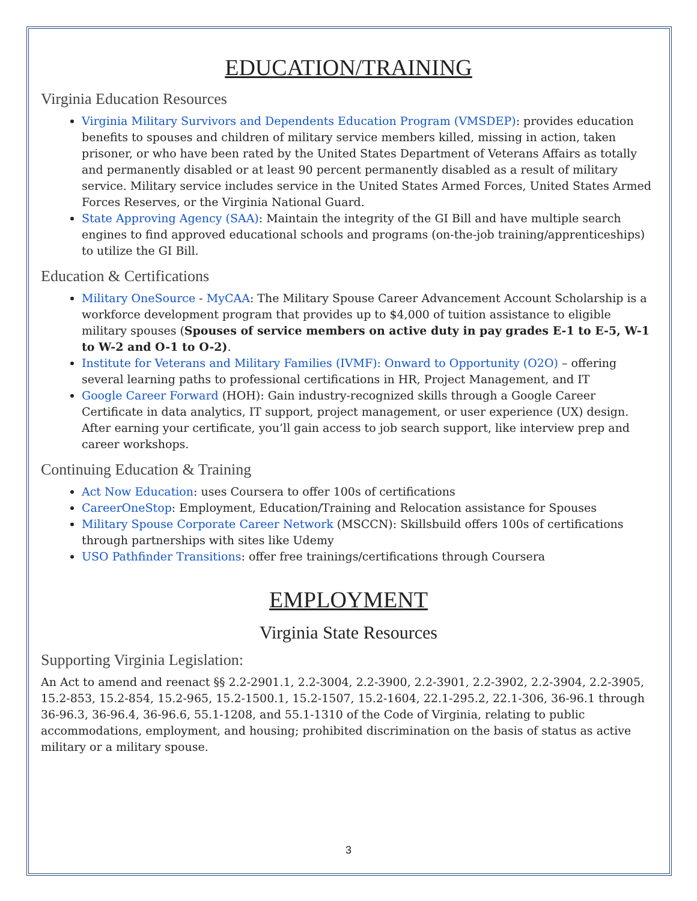EDUCATION/TRAINING
Virginia Education Resources
Virginia Military Survivors and Dependents Education Program (VMSDEP): provides education benefits to spouses and children of military service members killed, missing in action, taken prisoner, or who have been rated by the United States Department of Veterans Affairs as totally and permanently disabled or at least 90 percent permanently disabled as a result of military service. Military service includes service in the United States Armed Forces, United States Armed Forces Reserves, or the Virginia National Guard.
State Approving Agency (SAA): Maintain the integrity of the GI Bill and have multiple search engines to find approved educational schools and programs (on-the-job training/apprenticeships) to utilize the GI Bill.
Education & Certifications
Military OneSource - MyCAA: The Military Spouse Career Advancement Account Scholarship is a workforce development program that provides up to $4,000 of tuition assistance to eligible military spouses (Spouses of service members on active duty in pay grades E-1 to E-5, W-1 to W-2 and O-1 to O-2).
Institute for Veterans and Military Families (IVMF): Onward to Opportunity (O2O) – offering several learning paths to professional certifications in HR, Project Management, and IT
Google Career Forward (HOH): Gain industry-recognized skills through a Google Career Certificate in data analytics, IT support, project management, or user experience (UX) design. After earning your certificate, you’ll gain access to job search support, like interview prep and career workshops.
Continuing Education & Training
Act Now Education: uses Coursera to offer 100s of certifications
CareerOneStop: Employment, Education/Training and Relocation assistance for Spouses
Military Spouse Corporate Career Network (MSCCN): Skillsbuild offers 100s of certifications through partnerships with sites like Udemy
USO Pathfinder Transitions: offer free trainings/certifications through Coursera
EMPLOYMENT
Virginia State Resources
Supporting Virginia Legislation:
An Act to amend and reenact §§ 2.2-2901.1, 2.2-3004, 2.2-3900, 2.2-3901, 2.2-3902, 2.2-3904, 2.2-3905, 15.2-853, 15.2-854, 15.2-965, 15.2-1500.1, 15.2-1507, 15.2-1604, 22.1-295.2, 22.1-306, 36-96.1 through 36-96.3, 36-96.4, 36-96.6, 55.1-1208, and 55.1-1310 of the Code of Virginia, relating to public accommodations, employment, and housing; prohibited discrimination on the basis of status as active military or a military spouse.
3